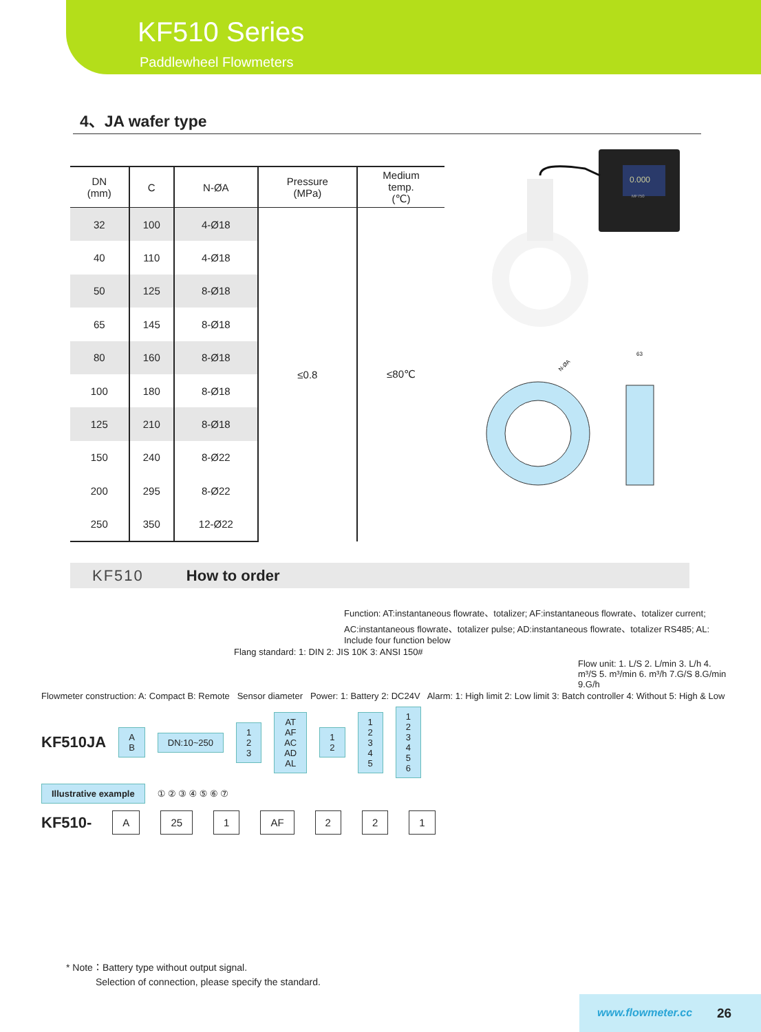KF510 Series
Paddlewheel Flowmeters
4、JA wafer type
| DN (mm) | C | N-ØA | Pressure (MPa) | Medium temp. (℃) |
| --- | --- | --- | --- | --- |
| 32 | 100 | 4-Ø18 | ≤0.8 | ≤80℃ |
| 40 | 110 | 4-Ø18 | | |
| 50 | 125 | 8-Ø18 | | |
| 65 | 145 | 8-Ø18 | | |
| 80 | 160 | 8-Ø18 | | |
| 100 | 180 | 8-Ø18 | | |
| 125 | 210 | 8-Ø18 | | |
| 150 | 240 | 8-Ø22 | | |
| 200 | 295 | 8-Ø22 | | |
| 250 | 350 | 12-Ø22 | | |
0.000
MF750
N-ØA
63
KF510 How to order
Function: AT:instantaneous flowrate、totalizer; AF:instantaneous flowrate、totalizer current; AC:instantaneous flowrate、totalizer pulse; AD:instantaneous flowrate、totalizer RS485; AL: Include four function below
Flang standard: 1: DIN 2: JIS 10K 3: ANSI 150#
Flow unit: 1. L/S 2. L/min 3. L/h 4. m³/S 5. m³/min 6. m³/h 7.G/S 8.G/min 9.G/h
Flowmeter construction: A: Compact B: Remote Sensor diameter Power: 1: Battery 2: DC24V Alarm: 1: High limit 2: Low limit 3: Batch controller 4: Without 5: High & Low
KF510JA
A
B
DN:10~250
1
2
3
AT
AF
AC
AD
AL
1
2
1
2
3
4
5
1
2
3
4
5
6
Illustrative example ① ② ③ ④ ⑤ ⑥ ⑦
KF510- A 25 1 AF 2 2 1
* Note：Battery type without output signal.
Selection of connection, please specify the standard.
www.flowmeter.cc 26